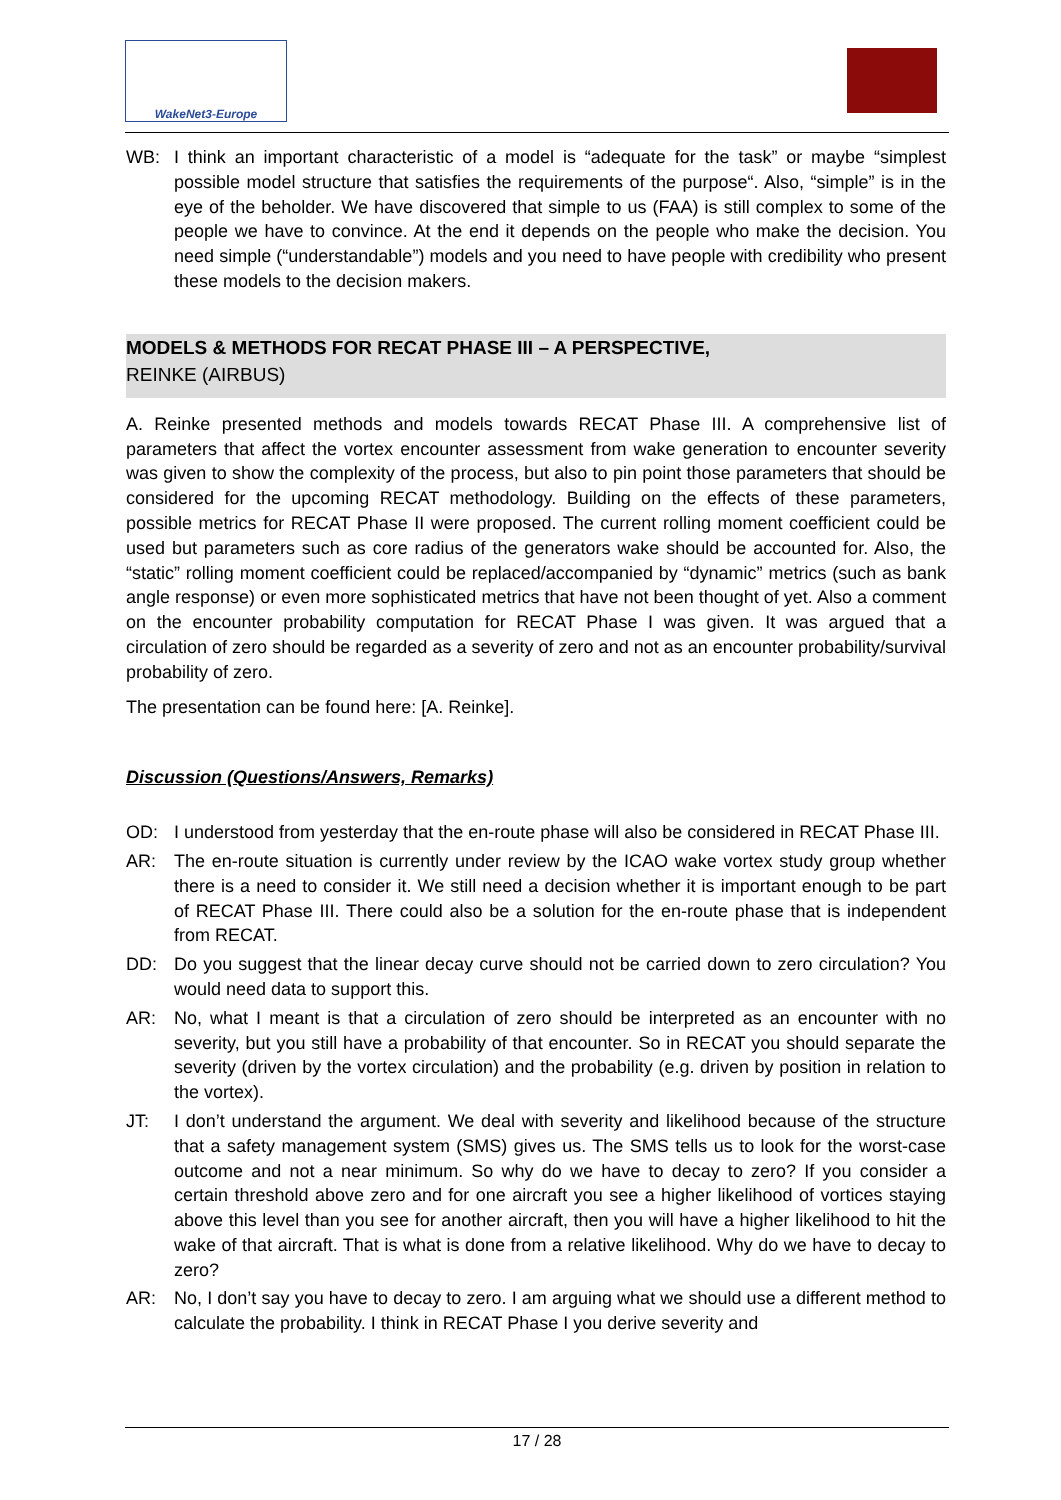WakeNet3-Europe
WB: I think an important characteristic of a model is “adequate for the task” or maybe “simplest possible model structure that satisfies the requirements of the purpose“. Also, “simple” is in the eye of the beholder. We have discovered that simple to us (FAA) is still complex to some of the people we have to convince. At the end it depends on the people who make the decision. You need simple (“understandable”) models and you need to have people with credibility who present these models to the decision makers.
MODELS & METHODS FOR RECAT PHASE III – A PERSPECTIVE,
REINKE (AIRBUS)
A. Reinke presented methods and models towards RECAT Phase III. A comprehensive list of parameters that affect the vortex encounter assessment from wake generation to encounter severity was given to show the complexity of the process, but also to pin point those parameters that should be considered for the upcoming RECAT methodology. Building on the effects of these parameters, possible metrics for RECAT Phase II were proposed. The current rolling moment coefficient could be used but parameters such as core radius of the generators wake should be accounted for. Also, the “static” rolling moment coefficient could be replaced/accompanied by “dynamic” metrics (such as bank angle response) or even more sophisticated metrics that have not been thought of yet. Also a comment on the encounter probability computation for RECAT Phase I was given. It was argued that a circulation of zero should be regarded as a severity of zero and not as an encounter probability/survival probability of zero.
The presentation can be found here: [A. Reinke].
Discussion (Questions/Answers, Remarks)
OD: I understood from yesterday that the en-route phase will also be considered in RECAT Phase III.
AR: The en-route situation is currently under review by the ICAO wake vortex study group whether there is a need to consider it. We still need a decision whether it is important enough to be part of RECAT Phase III. There could also be a solution for the en-route phase that is independent from RECAT.
DD: Do you suggest that the linear decay curve should not be carried down to zero circulation? You would need data to support this.
AR: No, what I meant is that a circulation of zero should be interpreted as an encounter with no severity, but you still have a probability of that encounter. So in RECAT you should separate the severity (driven by the vortex circulation) and the probability (e.g. driven by position in relation to the vortex).
JT: I don’t understand the argument. We deal with severity and likelihood because of the structure that a safety management system (SMS) gives us. The SMS tells us to look for the worst-case outcome and not a near minimum. So why do we have to decay to zero? If you consider a certain threshold above zero and for one aircraft you see a higher likelihood of vortices staying above this level than you see for another aircraft, then you will have a higher likelihood to hit the wake of that aircraft. That is what is done from a relative likelihood. Why do we have to decay to zero?
AR: No, I don’t say you have to decay to zero. I am arguing what we should use a different method to calculate the probability. I think in RECAT Phase I you derive severity and
17 / 28